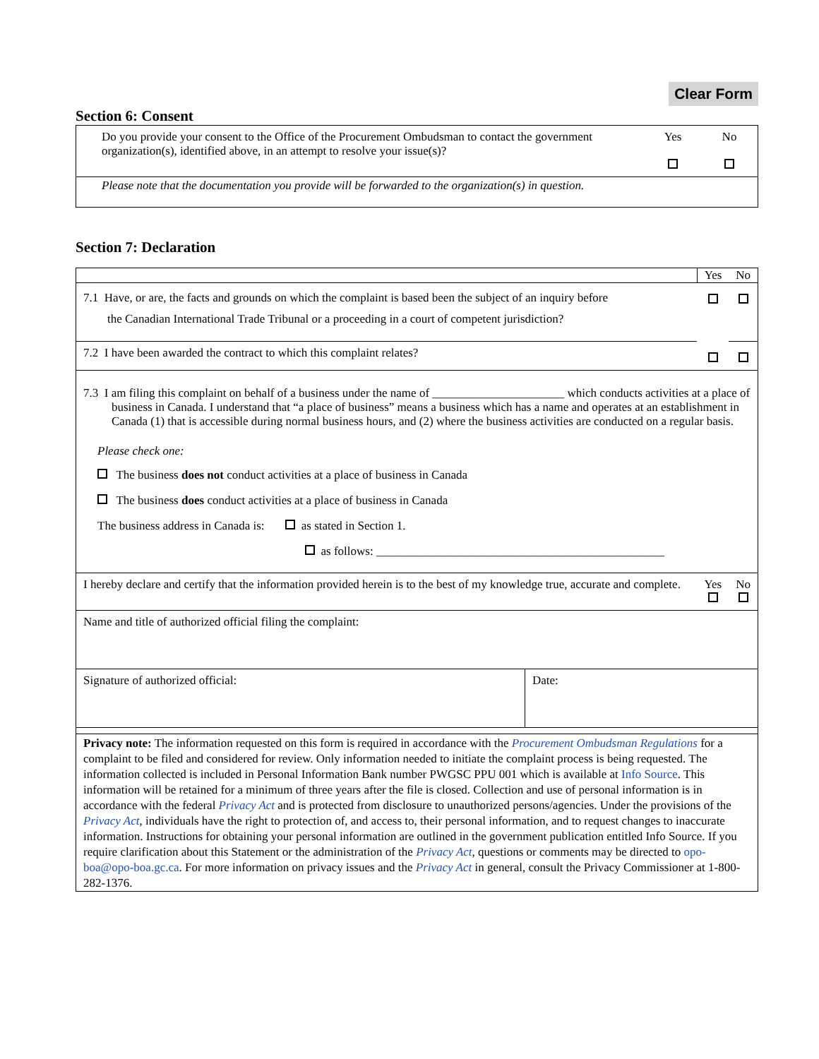Clear Form
Section 6: Consent
| Do you provide your consent to the Office of the Procurement Ombudsman to contact the government organization(s), identified above, in an attempt to resolve your issue(s)? | Yes | No |
| Please note that the documentation you provide will be forwarded to the organization(s) in question. | | |
Section 7: Declaration
| | Yes | No |
| 7.1 Have, or are, the facts and grounds on which the complaint is based been the subject of an inquiry before the Canadian International Trade Tribunal or a proceeding in a court of competent jurisdiction? | | |
| 7.2 I have been awarded the contract to which this complaint relates? | | |
| 7.3 I am filing this complaint on behalf of a business under the name of ______________________ which conducts activities at a place of business in Canada. I understand that “a place of business” means a business which has a name and operates at an establishment in Canada (1) that is accessible during normal business hours, and (2) where the business activities are conducted on a regular basis. Please check one: The business does not conduct activities at a place of business in Canada The business does conduct activities at a place of business in Canada The business address in Canada is: as stated in Section 1. as follows: ________________________________________________ | | |
| I hereby declare and certify that the information provided herein is to the best of my knowledge true, accurate and complete. | Yes | No |
| Name and title of authorized official filing the complaint: | | |
| Signature of authorized official: | Date: |
| Privacy note: The information requested on this form is required in accordance with the Procurement Ombudsman Regulations for a complaint to be filed and considered for review. Only information needed to initiate the complaint process is being requested. The information collected is included in Personal Information Bank number PWGSC PPU 001 which is available at Info Source . This information will be retained for a minimum of three years after the file is closed. Collection and use of personal information is in accordance with the federal Privacy Act and is protected from disclosure to unauthorized persons/agencies. Under the provisions of the Privacy Act , individuals have the right to protection of, and access to, their personal information, and to request changes to inaccurate information. Instructions for obtaining your personal information are outlined in the government publication entitled Info Source. If you require clarification about this Statement or the administration of the Privacy Act , questions or comments may be directed to opo-boa@opo-boa.gc.ca . For more information on privacy issues and the Privacy Act in general, consult the Privacy Commissioner at 1-800-282-1376. | |